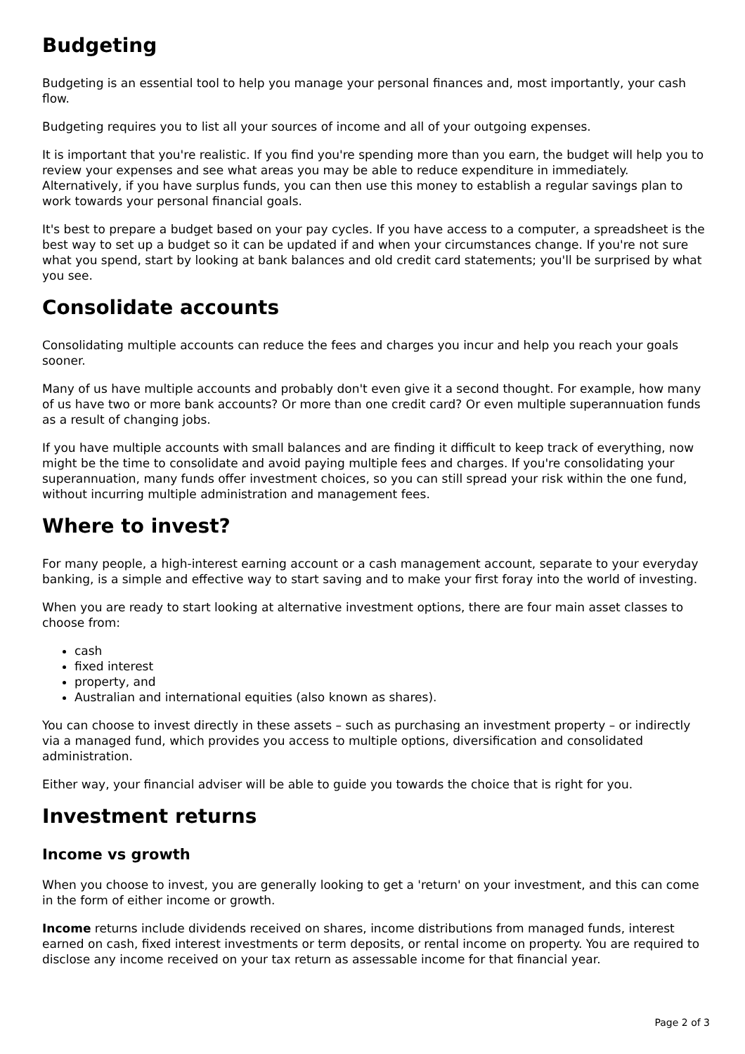Budgeting
Budgeting is an essential tool to help you manage your personal finances and, most importantly, your cash flow.
Budgeting requires you to list all your sources of income and all of your outgoing expenses.
It is important that you're realistic. If you find you're spending more than you earn, the budget will help you to review your expenses and see what areas you may be able to reduce expenditure in immediately. Alternatively, if you have surplus funds, you can then use this money to establish a regular savings plan to work towards your personal financial goals.
It's best to prepare a budget based on your pay cycles. If you have access to a computer, a spreadsheet is the best way to set up a budget so it can be updated if and when your circumstances change. If you're not sure what you spend, start by looking at bank balances and old credit card statements; you'll be surprised by what you see.
Consolidate accounts
Consolidating multiple accounts can reduce the fees and charges you incur and help you reach your goals sooner.
Many of us have multiple accounts and probably don't even give it a second thought. For example, how many of us have two or more bank accounts? Or more than one credit card? Or even multiple superannuation funds as a result of changing jobs.
If you have multiple accounts with small balances and are finding it difficult to keep track of everything, now might be the time to consolidate and avoid paying multiple fees and charges. If you're consolidating your superannuation, many funds offer investment choices, so you can still spread your risk within the one fund, without incurring multiple administration and management fees.
Where to invest?
For many people, a high-interest earning account or a cash management account, separate to your everyday banking, is a simple and effective way to start saving and to make your first foray into the world of investing.
When you are ready to start looking at alternative investment options, there are four main asset classes to choose from:
cash
fixed interest
property, and
Australian and international equities (also known as shares).
You can choose to invest directly in these assets – such as purchasing an investment property – or indirectly via a managed fund, which provides you access to multiple options, diversification and consolidated administration.
Either way, your financial adviser will be able to guide you towards the choice that is right for you.
Investment returns
Income vs growth
When you choose to invest, you are generally looking to get a 'return' on your investment, and this can come in the form of either income or growth.
Income returns include dividends received on shares, income distributions from managed funds, interest earned on cash, fixed interest investments or term deposits, or rental income on property. You are required to disclose any income received on your tax return as assessable income for that financial year.
Page 2 of 3